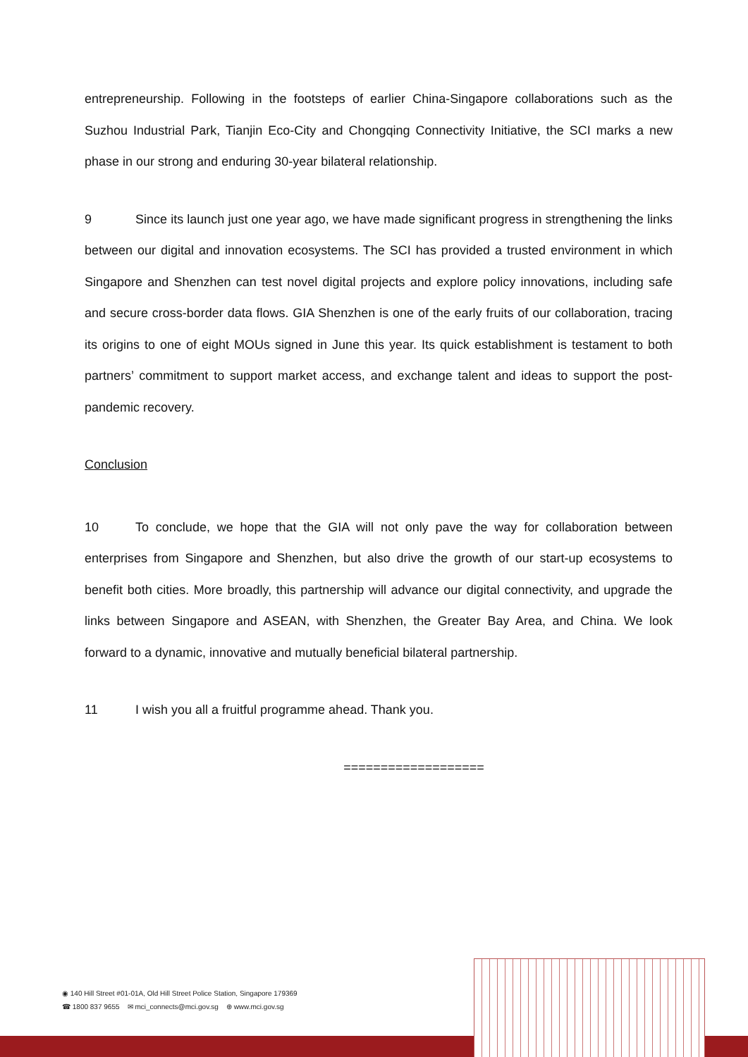entrepreneurship. Following in the footsteps of earlier China-Singapore collaborations such as the Suzhou Industrial Park, Tianjin Eco-City and Chongqing Connectivity Initiative, the SCI marks a new phase in our strong and enduring 30-year bilateral relationship.
9 Since its launch just one year ago, we have made significant progress in strengthening the links between our digital and innovation ecosystems. The SCI has provided a trusted environment in which Singapore and Shenzhen can test novel digital projects and explore policy innovations, including safe and secure cross-border data flows. GIA Shenzhen is one of the early fruits of our collaboration, tracing its origins to one of eight MOUs signed in June this year. Its quick establishment is testament to both partners’ commitment to support market access, and exchange talent and ideas to support the post-pandemic recovery.
Conclusion
10 To conclude, we hope that the GIA will not only pave the way for collaboration between enterprises from Singapore and Shenzhen, but also drive the growth of our start-up ecosystems to benefit both cities. More broadly, this partnership will advance our digital connectivity, and upgrade the links between Singapore and ASEAN, with Shenzhen, the Greater Bay Area, and China. We look forward to a dynamic, innovative and mutually beneficial bilateral partnership.
11 I wish you all a fruitful programme ahead. Thank you.
===================
◉ 140 Hill Street #01-01A, Old Hill Street Police Station, Singapore 179369
☎ 1800 837 9655 ✉ mci_connects@mci.gov.sg ⊕ www.mci.gov.sg